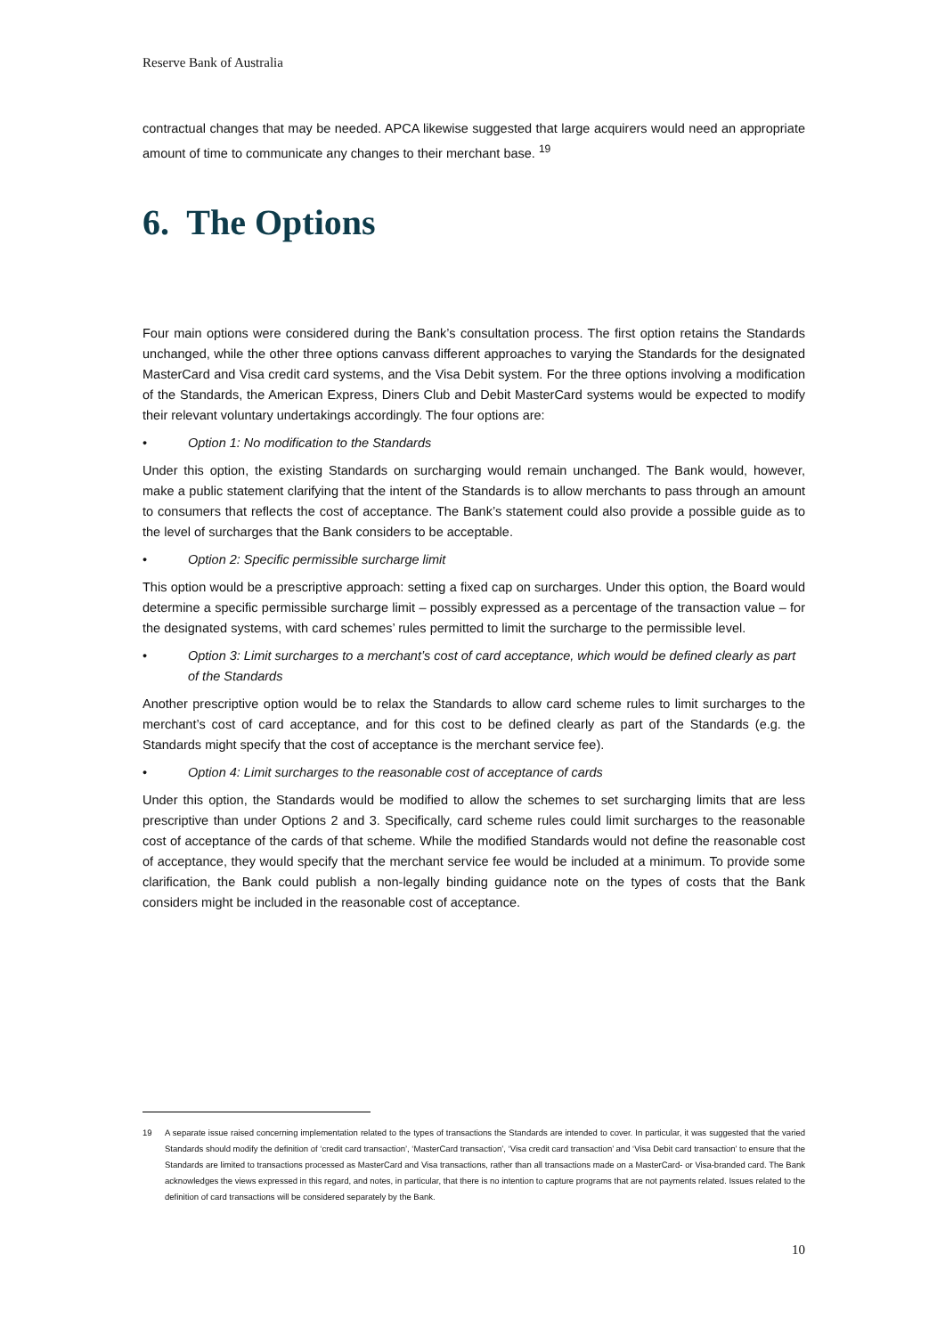Reserve Bank of Australia
contractual changes that may be needed. APCA likewise suggested that large acquirers would need an appropriate amount of time to communicate any changes to their merchant base. <sup>19</sup>
6. The Options
Four main options were considered during the Bank’s consultation process. The first option retains the Standards unchanged, while the other three options canvass different approaches to varying the Standards for the designated MasterCard and Visa credit card systems, and the Visa Debit system. For the three options involving a modification of the Standards, the American Express, Diners Club and Debit MasterCard systems would be expected to modify their relevant voluntary undertakings accordingly. The four options are:
• Option 1: No modification to the Standards
Under this option, the existing Standards on surcharging would remain unchanged. The Bank would, however, make a public statement clarifying that the intent of the Standards is to allow merchants to pass through an amount to consumers that reflects the cost of acceptance. The Bank’s statement could also provide a possible guide as to the level of surcharges that the Bank considers to be acceptable.
• Option 2: Specific permissible surcharge limit
This option would be a prescriptive approach: setting a fixed cap on surcharges. Under this option, the Board would determine a specific permissible surcharge limit – possibly expressed as a percentage of the transaction value – for the designated systems, with card schemes’ rules permitted to limit the surcharge to the permissible level.
• Option 3: Limit surcharges to a merchant’s cost of card acceptance, which would be defined clearly as part of the Standards
Another prescriptive option would be to relax the Standards to allow card scheme rules to limit surcharges to the merchant’s cost of card acceptance, and for this cost to be defined clearly as part of the Standards (e.g. the Standards might specify that the cost of acceptance is the merchant service fee).
• Option 4: Limit surcharges to the reasonable cost of acceptance of cards
Under this option, the Standards would be modified to allow the schemes to set surcharging limits that are less prescriptive than under Options 2 and 3. Specifically, card scheme rules could limit surcharges to the reasonable cost of acceptance of the cards of that scheme. While the modified Standards would not define the reasonable cost of acceptance, they would specify that the merchant service fee would be included at a minimum. To provide some clarification, the Bank could publish a non-legally binding guidance note on the types of costs that the Bank considers might be included in the reasonable cost of acceptance.
19 A separate issue raised concerning implementation related to the types of transactions the Standards are intended to cover. In particular, it was suggested that the varied Standards should modify the definition of ‘credit card transaction’, ‘MasterCard transaction’, ‘Visa credit card transaction’ and ‘Visa Debit card transaction’ to ensure that the Standards are limited to transactions processed as MasterCard and Visa transactions, rather than all transactions made on a MasterCard- or Visa-branded card. The Bank acknowledges the views expressed in this regard, and notes, in particular, that there is no intention to capture programs that are not payments related. Issues related to the definition of card transactions will be considered separately by the Bank.
10